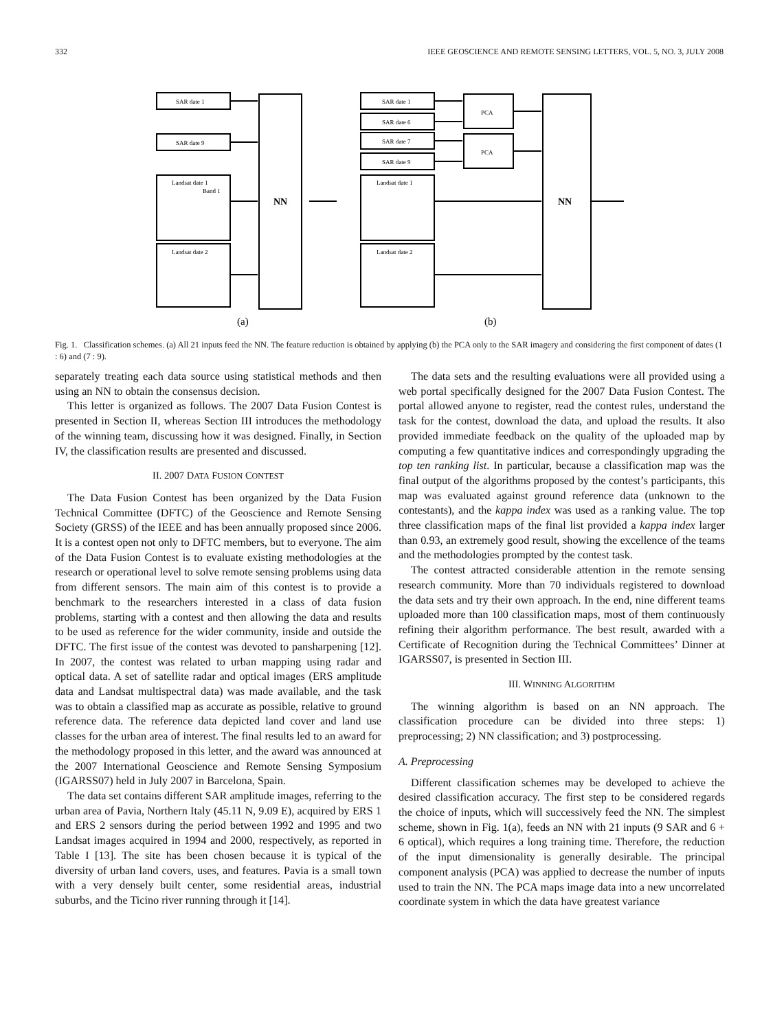332 IEEE GEOSCIENCE AND REMOTE SENSING LETTERS, VOL. 5, NO. 3, JULY 2008
SAR date 1
SAR date 9
Landsat date 1
Band 1
Landsat date 2
NN
SAR date 1
SAR date 6
SAR date 7
SAR date 9
Landsat date 1
Landsat date 2
PCA
PCA
NN
(a)
(b)
Fig. 1. Classification schemes. (a) All 21 inputs feed the NN. The feature reduction is obtained by applying (b) the PCA only to the SAR imagery and considering the first component of dates (1 : 6) and (7 : 9).
separately treating each data source using statistical methods and then using an NN to obtain the consensus decision.
This letter is organized as follows. The 2007 Data Fusion Contest is presented in Section II, whereas Section III introduces the methodology of the winning team, discussing how it was designed. Finally, in Section IV, the classification results are presented and discussed.
II. 2007 DATA FUSION CONTEST
The Data Fusion Contest has been organized by the Data Fusion Technical Committee (DFTC) of the Geoscience and Remote Sensing Society (GRSS) of the IEEE and has been annually proposed since 2006. It is a contest open not only to DFTC members, but to everyone. The aim of the Data Fusion Contest is to evaluate existing methodologies at the research or operational level to solve remote sensing problems using data from different sensors. The main aim of this contest is to provide a benchmark to the researchers interested in a class of data fusion problems, starting with a contest and then allowing the data and results to be used as reference for the wider community, inside and outside the DFTC. The first issue of the contest was devoted to pansharpening [12]. In 2007, the contest was related to urban mapping using radar and optical data. A set of satellite radar and optical images (ERS amplitude data and Landsat multispectral data) was made available, and the task was to obtain a classified map as accurate as possible, relative to ground reference data. The reference data depicted land cover and land use classes for the urban area of interest. The final results led to an award for the methodology proposed in this letter, and the award was announced at the 2007 International Geoscience and Remote Sensing Symposium (IGARSS07) held in July 2007 in Barcelona, Spain.
The data set contains different SAR amplitude images, referring to the urban area of Pavia, Northern Italy (45.11 N, 9.09 E), acquired by ERS 1 and ERS 2 sensors during the period between 1992 and 1995 and two Landsat images acquired in 1994 and 2000, respectively, as reported in Table I [13]. The site has been chosen because it is typical of the diversity of urban land covers, uses, and features. Pavia is a small town with a very densely built center, some residential areas, industrial suburbs, and the Ticino river running through it [14].
The data sets and the resulting evaluations were all provided using a web portal specifically designed for the 2007 Data Fusion Contest. The portal allowed anyone to register, read the contest rules, understand the task for the contest, download the data, and upload the results. It also provided immediate feedback on the quality of the uploaded map by computing a few quantitative indices and correspondingly upgrading the top ten ranking list. In particular, because a classification map was the final output of the algorithms proposed by the contest’s participants, this map was evaluated against ground reference data (unknown to the contestants), and the kappa index was used as a ranking value. The top three classification maps of the final list provided a kappa index larger than 0.93, an extremely good result, showing the excellence of the teams and the methodologies prompted by the contest task.
The contest attracted considerable attention in the remote sensing research community. More than 70 individuals registered to download the data sets and try their own approach. In the end, nine different teams uploaded more than 100 classification maps, most of them continuously refining their algorithm performance. The best result, awarded with a Certificate of Recognition during the Technical Committees’ Dinner at IGARSS07, is presented in Section III.
III. WINNING ALGORITHM
The winning algorithm is based on an NN approach. The classification procedure can be divided into three steps: 1) preprocessing; 2) NN classification; and 3) postprocessing.
A. Preprocessing
Different classification schemes may be developed to achieve the desired classification accuracy. The first step to be considered regards the choice of inputs, which will successively feed the NN. The simplest scheme, shown in Fig. 1(a), feeds an NN with 21 inputs (9 SAR and 6 + 6 optical), which requires a long training time. Therefore, the reduction of the input dimensionality is generally desirable. The principal component analysis (PCA) was applied to decrease the number of inputs used to train the NN. The PCA maps image data into a new uncorrelated coordinate system in which the data have greatest variance